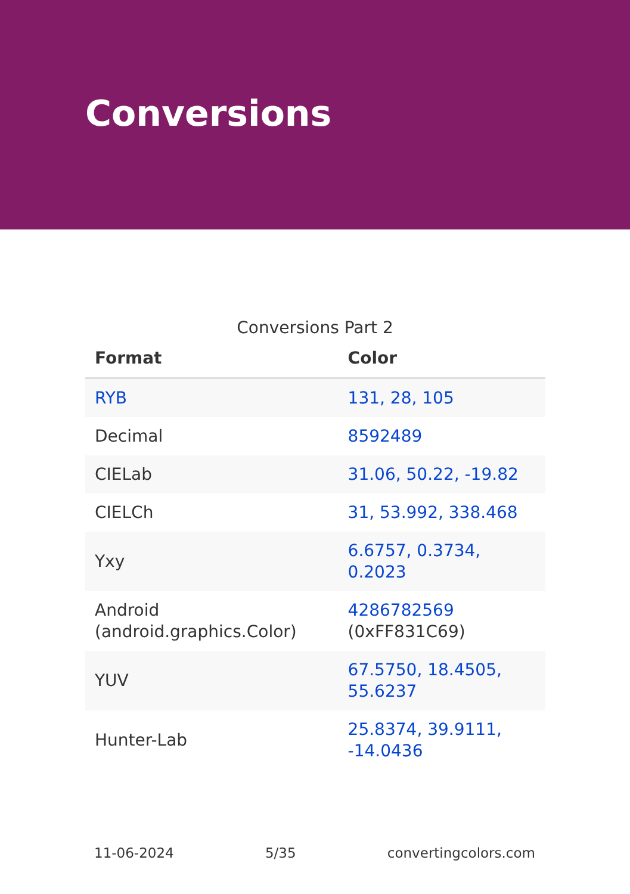Conversions
Conversions Part 2
| Format | Color |
| --- | --- |
| RYB | 131, 28, 105 |
| Decimal | 8592489 |
| CIELab | 31.06, 50.22, -19.82 |
| CIELCh | 31, 53.992, 338.468 |
| Yxy | 6.6757, 0.3734, 0.2023 |
| Android (android.graphics.Color) | 4286782569 (0xFF831C69) |
| YUV | 67.5750, 18.4505, 55.6237 |
| Hunter-Lab | 25.8374, 39.9111, -14.0436 |
11-06-2024 5/35 convertingcolors.com